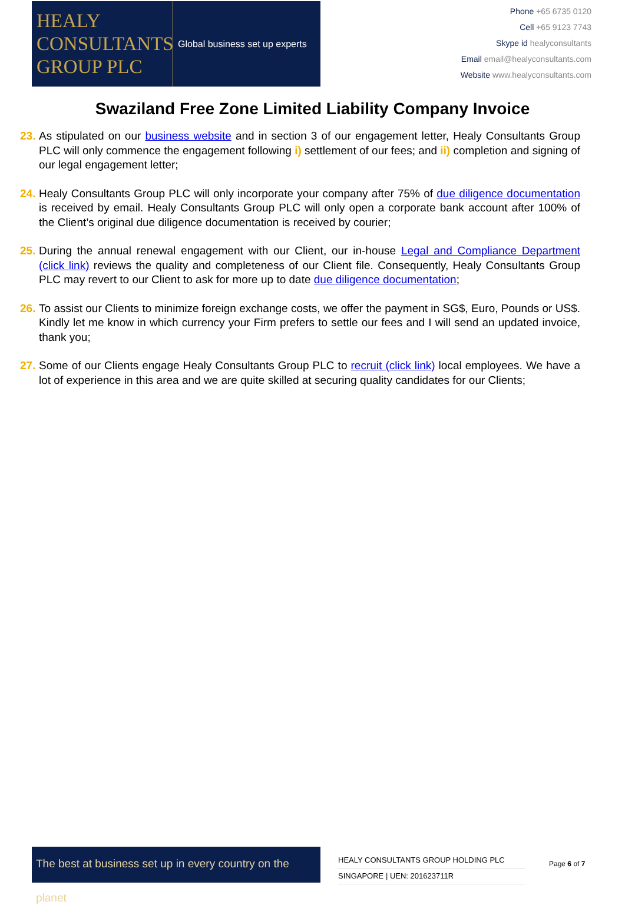HEALY
CONSULTANTS
GROUP PLC
Global business set up experts
Phone +65 6735 0120
Cell +65 9123 7743
Skype id healyconsultants
Email email@healyconsultants.com
Website www.healyconsultants.com
Swaziland Free Zone Limited Liability Company Invoice
23. As stipulated on our business website and in section 3 of our engagement letter, Healy Consultants Group PLC will only commence the engagement following i) settlement of our fees; and ii) completion and signing of our legal engagement letter;
24. Healy Consultants Group PLC will only incorporate your company after 75% of due diligence documentation is received by email. Healy Consultants Group PLC will only open a corporate bank account after 100% of the Client’s original due diligence documentation is received by courier;
25. During the annual renewal engagement with our Client, our in-house Legal and Compliance Department (click link) reviews the quality and completeness of our Client file. Consequently, Healy Consultants Group PLC may revert to our Client to ask for more up to date due diligence documentation;
26. To assist our Clients to minimize foreign exchange costs, we offer the payment in SG$, Euro, Pounds or US$. Kindly let me know in which currency your Firm prefers to settle our fees and I will send an updated invoice, thank you;
27. Some of our Clients engage Healy Consultants Group PLC to recruit (click link) local employees. We have a lot of experience in this area and we are quite skilled at securing quality candidates for our Clients;
The best at business set up in every country on the planet
HEALY CONSULTANTS GROUP HOLDING PLC
SINGAPORE | UEN: 201623711R
Page 6 of 7